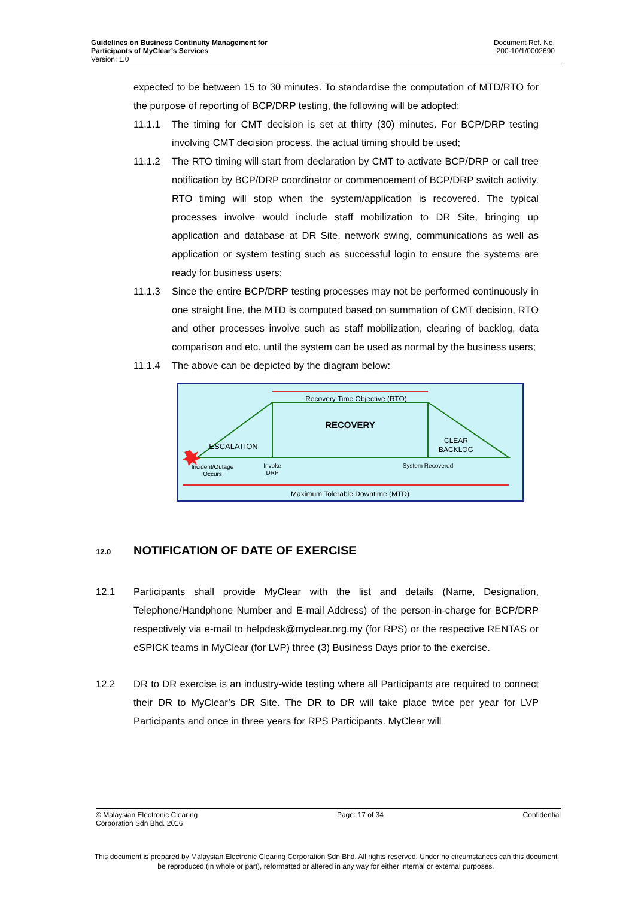Guidelines on Business Continuity Management for
Participants of MyClear’s Services
Version: 1.0
Document Ref. No.
200-10/1/0002690
expected to be between 15 to 30 minutes. To standardise the computation of MTD/RTO for the purpose of reporting of BCP/DRP testing, the following will be adopted:
11.1.1 The timing for CMT decision is set at thirty (30) minutes. For BCP/DRP testing involving CMT decision process, the actual timing should be used;
11.1.2 The RTO timing will start from declaration by CMT to activate BCP/DRP or call tree notification by BCP/DRP coordinator or commencement of BCP/DRP switch activity. RTO timing will stop when the system/application is recovered. The typical processes involve would include staff mobilization to DR Site, bringing up application and database at DR Site, network swing, communications as well as application or system testing such as successful login to ensure the systems are ready for business users;
11.1.3 Since the entire BCP/DRP testing processes may not be performed continuously in one straight line, the MTD is computed based on summation of CMT decision, RTO and other processes involve such as staff mobilization, clearing of backlog, data comparison and etc. until the system can be used as normal by the business users;
11.1.4 The above can be depicted by the diagram below:
Recovery Time Objective (RTO)
RECOVERY
ESCALATION
CLEAR
BACKLOG
Incident/Outage
Occurs
Invoke
DRP
System Recovered
Maximum Tolerable Downtime (MTD)
12.0 NOTIFICATION OF DATE OF EXERCISE
12.1 Participants shall provide MyClear with the list and details (Name, Designation, Telephone/Handphone Number and E-mail Address) of the person-in-charge for BCP/DRP respectively via e-mail to helpdesk@myclear.org.my (for RPS) or the respective RENTAS or eSPICK teams in MyClear (for LVP) three (3) Business Days prior to the exercise.
12.2 DR to DR exercise is an industry-wide testing where all Participants are required to connect their DR to MyClear’s DR Site. The DR to DR will take place twice per year for LVP Participants and once in three years for RPS Participants. MyClear will
© Malaysian Electronic Clearing
Corporation Sdn Bhd. 2016
Page: 17 of 34 Confidential
This document is prepared by Malaysian Electronic Clearing Corporation Sdn Bhd. All rights reserved. Under no circumstances can this document be reproduced (in whole or part), reformatted or altered in any way for either internal or external purposes.